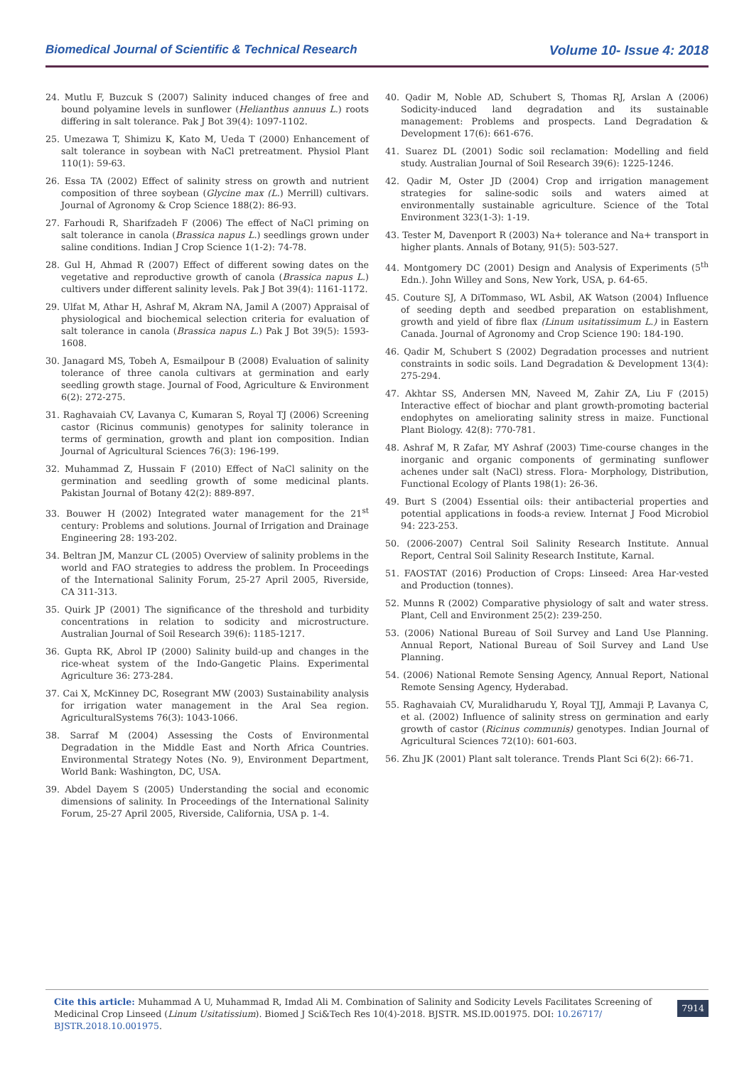Biomedical Journal of Scientific & Technical Research Volume 10- Issue 4: 2018
24. Mutlu F, Buzcuk S (2007) Salinity induced changes of free and bound polyamine levels in sunflower (Helianthus annuus L.) roots differing in salt tolerance. Pak J Bot 39(4): 1097-1102.
25. Umezawa T, Shimizu K, Kato M, Ueda T (2000) Enhancement of salt tolerance in soybean with NaCl pretreatment. Physiol Plant 110(1): 59-63.
26. Essa TA (2002) Effect of salinity stress on growth and nutrient composition of three soybean (Glycine max (L.) Merrill) cultivars. Journal of Agronomy & Crop Science 188(2): 86-93.
27. Farhoudi R, Sharifzadeh F (2006) The effect of NaCl priming on salt tolerance in canola (Brassica napus L.) seedlings grown under saline conditions. Indian J Crop Science 1(1-2): 74-78.
28. Gul H, Ahmad R (2007) Effect of different sowing dates on the vegetative and reproductive growth of canola (Brassica napus L.) cultivers under different salinity levels. Pak J Bot 39(4): 1161-1172.
29. Ulfat M, Athar H, Ashraf M, Akram NA, Jamil A (2007) Appraisal of physiological and biochemical selection criteria for evaluation of salt tolerance in canola (Brassica napus L.) Pak J Bot 39(5): 1593-1608.
30. Janagard MS, Tobeh A, Esmailpour B (2008) Evaluation of salinity tolerance of three canola cultivars at germination and early seedling growth stage. Journal of Food, Agriculture & Environment 6(2): 272-275.
31. Raghavaiah CV, Lavanya C, Kumaran S, Royal TJ (2006) Screening castor (Ricinus communis) genotypes for salinity tolerance in terms of germination, growth and plant ion composition. Indian Journal of Agricultural Sciences 76(3): 196-199.
32. Muhammad Z, Hussain F (2010) Effect of NaCl salinity on the germination and seedling growth of some medicinal plants. Pakistan Journal of Botany 42(2): 889-897.
33. Bouwer H (2002) Integrated water management for the 21<sup>st</sup> century: Problems and solutions. Journal of Irrigation and Drainage Engineering 28: 193-202.
34. Beltran JM, Manzur CL (2005) Overview of salinity problems in the world and FAO strategies to address the problem. In Proceedings of the International Salinity Forum, 25-27 April 2005, Riverside, CA 311-313.
35. Quirk JP (2001) The significance of the threshold and turbidity concentrations in relation to sodicity and microstructure. Australian Journal of Soil Research 39(6): 1185-1217.
36. Gupta RK, Abrol IP (2000) Salinity build-up and changes in the rice-wheat system of the Indo-Gangetic Plains. Experimental Agriculture 36: 273-284.
37. Cai X, McKinney DC, Rosegrant MW (2003) Sustainability analysis for irrigation water management in the Aral Sea region. AgriculturalSystems 76(3): 1043-1066.
38. Sarraf M (2004) Assessing the Costs of Environmental Degradation in the Middle East and North Africa Countries. Environmental Strategy Notes (No. 9), Environment Department, World Bank: Washington, DC, USA.
39. Abdel Dayem S (2005) Understanding the social and economic dimensions of salinity. In Proceedings of the International Salinity Forum, 25-27 April 2005, Riverside, California, USA p. 1-4.
40. Qadir M, Noble AD, Schubert S, Thomas RJ, Arslan A (2006) Sodicity-induced land degradation and its sustainable management: Problems and prospects. Land Degradation & Development 17(6): 661-676.
41. Suarez DL (2001) Sodic soil reclamation: Modelling and field study. Australian Journal of Soil Research 39(6): 1225-1246.
42. Qadir M, Oster JD (2004) Crop and irrigation management strategies for saline-sodic soils and waters aimed at environmentally sustainable agriculture. Science of the Total Environment 323(1-3): 1-19.
43. Tester M, Davenport R (2003) Na+ tolerance and Na+ transport in higher plants. Annals of Botany, 91(5): 503-527.
44. Montgomery DC (2001) Design and Analysis of Experiments (5<sup>th</sup> Edn.). John Willey and Sons, New York, USA, p. 64-65.
45. Couture SJ, A DiTommaso, WL Asbil, AK Watson (2004) Influence of seeding depth and seedbed preparation on establishment, growth and yield of fibre flax (Linum usitatissimum L.) in Eastern Canada. Journal of Agronomy and Crop Science 190: 184-190.
46. Qadir M, Schubert S (2002) Degradation processes and nutrient constraints in sodic soils. Land Degradation & Development 13(4): 275-294.
47. Akhtar SS, Andersen MN, Naveed M, Zahir ZA, Liu F (2015) Interactive effect of biochar and plant growth-promoting bacterial endophytes on ameliorating salinity stress in maize. Functional Plant Biology. 42(8): 770-781.
48. Ashraf M, R Zafar, MY Ashraf (2003) Time-course changes in the inorganic and organic components of germinating sunflower achenes under salt (NaCl) stress. Flora- Morphology, Distribution, Functional Ecology of Plants 198(1): 26-36.
49. Burt S (2004) Essential oils: their antibacterial properties and potential applications in foods-a review. Internat J Food Microbiol 94: 223-253.
50. (2006-2007) Central Soil Salinity Research Institute. Annual Report, Central Soil Salinity Research Institute, Karnal.
51. FAOSTAT (2016) Production of Crops: Linseed: Area Har-vested and Production (tonnes).
52. Munns R (2002) Comparative physiology of salt and water stress. Plant, Cell and Environment 25(2): 239-250.
53. (2006) National Bureau of Soil Survey and Land Use Planning. Annual Report, National Bureau of Soil Survey and Land Use Planning.
54. (2006) National Remote Sensing Agency, Annual Report, National Remote Sensing Agency, Hyderabad.
55. Raghavaiah CV, Muralidharudu Y, Royal TJJ, Ammaji P, Lavanya C, et al. (2002) Influence of salinity stress on germination and early growth of castor (Ricinus communis) genotypes. Indian Journal of Agricultural Sciences 72(10): 601-603.
56. Zhu JK (2001) Plant salt tolerance. Trends Plant Sci 6(2): 66-71.
Cite this article: Muhammad A U, Muhammad R, Imdad Ali M. Combination of Salinity and Sodicity Levels Facilitates Screening of Medicinal Crop Linseed (Linum Usitatissium). Biomed J Sci&Tech Res 10(4)-2018. BJSTR. MS.ID.001975. DOI: 10.26717/ BJSTR.2018.10.001975.
7914